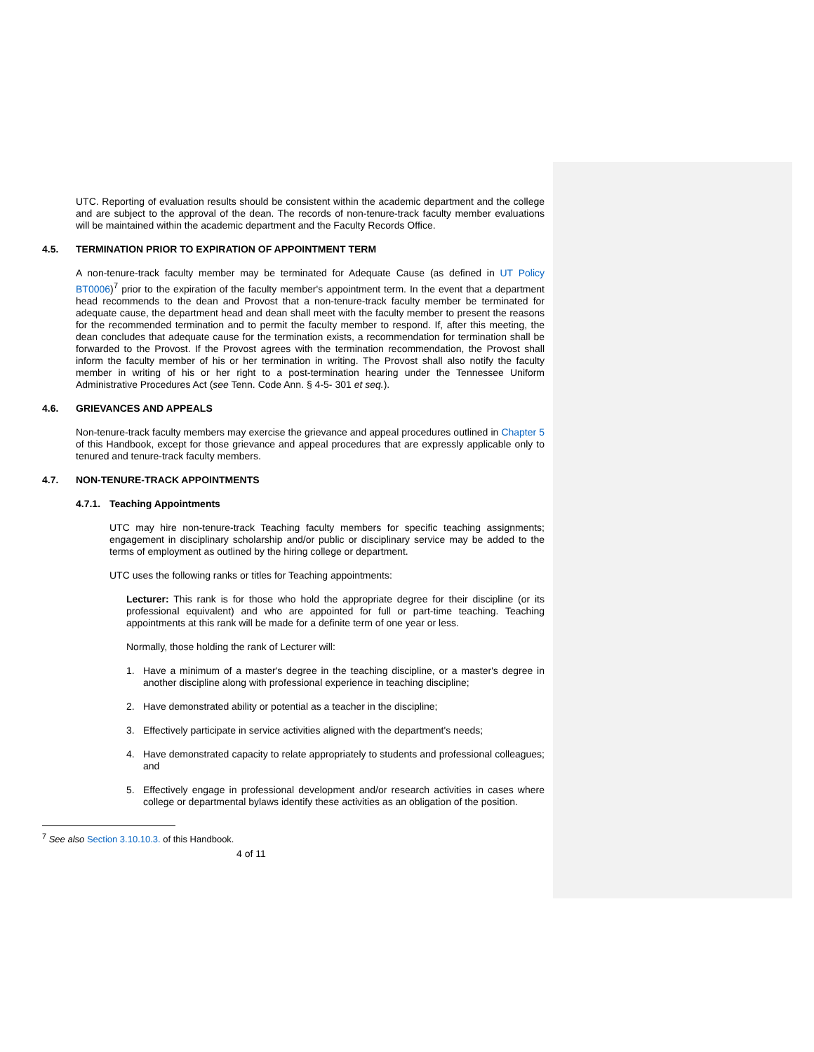UTC. Reporting of evaluation results should be consistent within the academic department and the college and are subject to the approval of the dean. The records of non-tenure-track faculty member evaluations will be maintained within the academic department and the Faculty Records Office.
4.5. TERMINATION PRIOR TO EXPIRATION OF APPOINTMENT TERM
A non-tenure-track faculty member may be terminated for Adequate Cause (as defined in UT Policy BT0006)<sup>7</sup> prior to the expiration of the faculty member's appointment term. In the event that a department head recommends to the dean and Provost that a non-tenure-track faculty member be terminated for adequate cause, the department head and dean shall meet with the faculty member to present the reasons for the recommended termination and to permit the faculty member to respond. If, after this meeting, the dean concludes that adequate cause for the termination exists, a recommendation for termination shall be forwarded to the Provost. If the Provost agrees with the termination recommendation, the Provost shall inform the faculty member of his or her termination in writing. The Provost shall also notify the faculty member in writing of his or her right to a post-termination hearing under the Tennessee Uniform Administrative Procedures Act (see Tenn. Code Ann. § 4-5- 301 et seq.).
4.6. GRIEVANCES AND APPEALS
Non-tenure-track faculty members may exercise the grievance and appeal procedures outlined in Chapter 5 of this Handbook, except for those grievance and appeal procedures that are expressly applicable only to tenured and tenure-track faculty members.
4.7. NON-TENURE-TRACK APPOINTMENTS
4.7.1. Teaching Appointments
UTC may hire non-tenure-track Teaching faculty members for specific teaching assignments; engagement in disciplinary scholarship and/or public or disciplinary service may be added to the terms of employment as outlined by the hiring college or department.
UTC uses the following ranks or titles for Teaching appointments:
Lecturer: This rank is for those who hold the appropriate degree for their discipline (or its professional equivalent) and who are appointed for full or part-time teaching. Teaching appointments at this rank will be made for a definite term of one year or less.
Normally, those holding the rank of Lecturer will:
1. Have a minimum of a master's degree in the teaching discipline, or a master's degree in another discipline along with professional experience in teaching discipline;
2. Have demonstrated ability or potential as a teacher in the discipline;
3. Effectively participate in service activities aligned with the department's needs;
4. Have demonstrated capacity to relate appropriately to students and professional colleagues; and
5. Effectively engage in professional development and/or research activities in cases where college or departmental bylaws identify these activities as an obligation of the position.
<sup>7</sup> See also Section 3.10.10.3. of this Handbook.
4 of 11